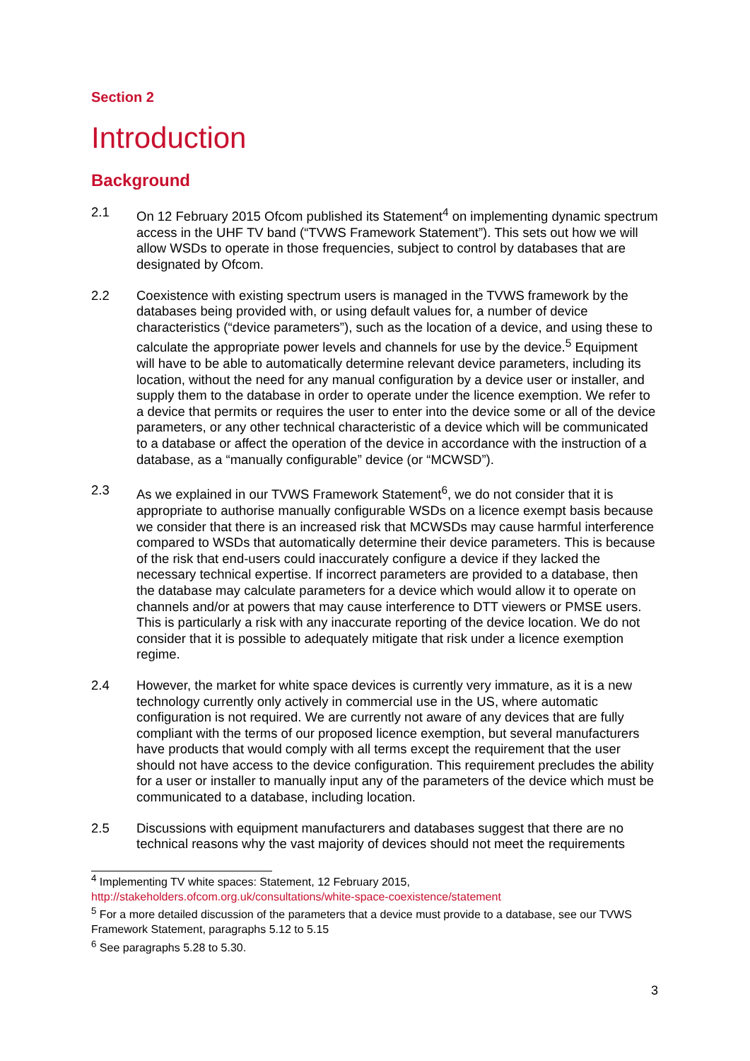Section 2
Introduction
Background
2.1 On 12 February 2015 Ofcom published its Statement<sup>4</sup> on implementing dynamic spectrum access in the UHF TV band (“TVWS Framework Statement”). This sets out how we will allow WSDs to operate in those frequencies, subject to control by databases that are designated by Ofcom.
2.2 Coexistence with existing spectrum users is managed in the TVWS framework by the databases being provided with, or using default values for, a number of device characteristics (“device parameters”), such as the location of a device, and using these to calculate the appropriate power levels and channels for use by the device.<sup>5</sup> Equipment will have to be able to automatically determine relevant device parameters, including its location, without the need for any manual configuration by a device user or installer, and supply them to the database in order to operate under the licence exemption. We refer to a device that permits or requires the user to enter into the device some or all of the device parameters, or any other technical characteristic of a device which will be communicated to a database or affect the operation of the device in accordance with the instruction of a database, as a “manually configurable” device (or “MCWSD”).
2.3 As we explained in our TVWS Framework Statement<sup>6</sup>, we do not consider that it is appropriate to authorise manually configurable WSDs on a licence exempt basis because we consider that there is an increased risk that MCWSDs may cause harmful interference compared to WSDs that automatically determine their device parameters. This is because of the risk that end-users could inaccurately configure a device if they lacked the necessary technical expertise. If incorrect parameters are provided to a database, then the database may calculate parameters for a device which would allow it to operate on channels and/or at powers that may cause interference to DTT viewers or PMSE users. This is particularly a risk with any inaccurate reporting of the device location. We do not consider that it is possible to adequately mitigate that risk under a licence exemption regime.
2.4 However, the market for white space devices is currently very immature, as it is a new technology currently only actively in commercial use in the US, where automatic configuration is not required. We are currently not aware of any devices that are fully compliant with the terms of our proposed licence exemption, but several manufacturers have products that would comply with all terms except the requirement that the user should not have access to the device configuration. This requirement precludes the ability for a user or installer to manually input any of the parameters of the device which must be communicated to a database, including location.
2.5 Discussions with equipment manufacturers and databases suggest that there are no technical reasons why the vast majority of devices should not meet the requirements
<sup>4</sup> Implementing TV white spaces: Statement, 12 February 2015, http://stakeholders.ofcom.org.uk/consultations/white-space-coexistence/statement
<sup>5</sup> For a more detailed discussion of the parameters that a device must provide to a database, see our TVWS Framework Statement, paragraphs 5.12 to 5.15
<sup>6</sup> See paragraphs 5.28 to 5.30.
3